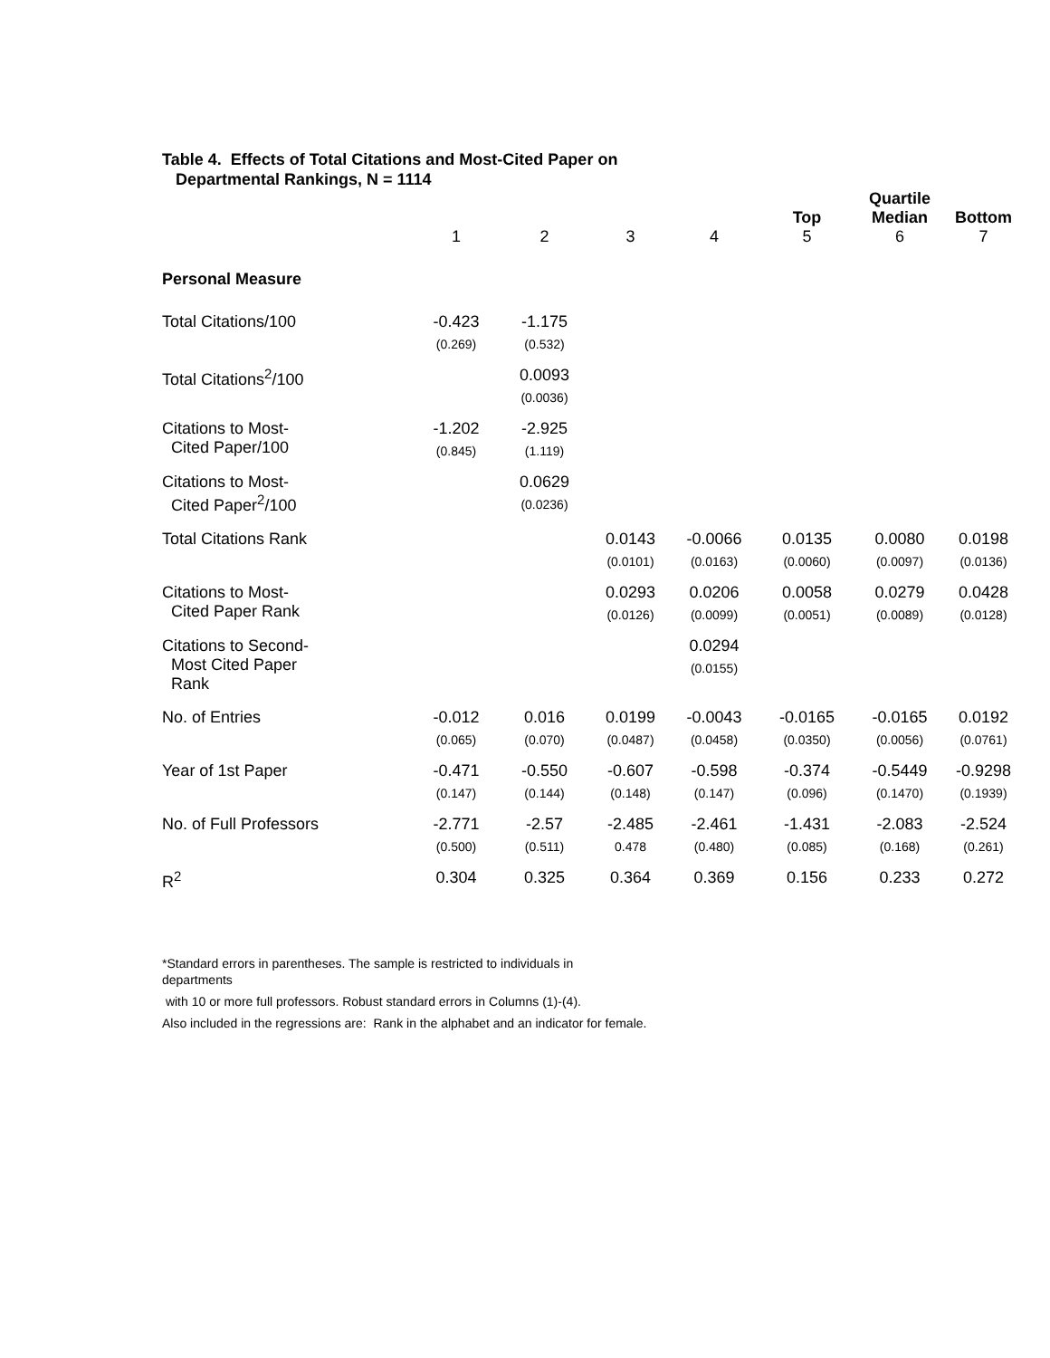Table 4. Effects of Total Citations and Most-Cited Paper on
Departmental Rankings, N = 1114
| | | | | | | Quartile | |
| | | | | | Top | Median | Bottom |
| | 1 | 2 | 3 | 4 | 5 | 6 | 7 |
| Personal Measure | | | | | | | |
| Total Citations/100 | -0.423 (0.269) | -1.175 (0.532) | | | | | |
| Total Citations<sup>2</sup>/100 | | 0.0093 (0.0036) | | | | | |
| Citations to Most- Cited Paper/100 | -1.202 (0.845) | -2.925 (1.119) | | | | | |
| Citations to Most- Cited Paper<sup>2</sup>/100 | | 0.0629 (0.0236) | | | | | |
| Total Citations Rank | | | 0.0143 (0.0101) | -0.0066 (0.0163) | 0.0135 (0.0060) | 0.0080 (0.0097) | 0.0198 (0.0136) |
| Citations to Most- Cited Paper Rank | | | 0.0293 (0.0126) | 0.0206 (0.0099) | 0.0058 (0.0051) | 0.0279 (0.0089) | 0.0428 (0.0128) |
| Citations to Second- Most Cited Paper Rank | | | | 0.0294 (0.0155) | | | |
| No. of Entries | -0.012 (0.065) | 0.016 (0.070) | 0.0199 (0.0487) | -0.0043 (0.0458) | -0.0165 (0.0350) | -0.0165 (0.0056) | 0.0192 (0.0761) |
| Year of 1st Paper | -0.471 (0.147) | -0.550 (0.144) | -0.607 (0.148) | -0.598 (0.147) | -0.374 (0.096) | -0.5449 (0.1470) | -0.9298 (0.1939) |
| No. of Full Professors | -2.771 (0.500) | -2.57 (0.511) | -2.485 0.478 | -2.461 (0.480) | -1.431 (0.085) | -2.083 (0.168) | -2.524 (0.261) |
| R<sup>2</sup> | 0.304 | 0.325 | 0.364 | 0.369 | 0.156 | 0.233 | 0.272 |
*Standard errors in parentheses. The sample is restricted to individuals in
departments
with 10 or more full professors. Robust standard errors in Columns (1)-(4).
Also included in the regressions are: Rank in the alphabet and an indicator for female.